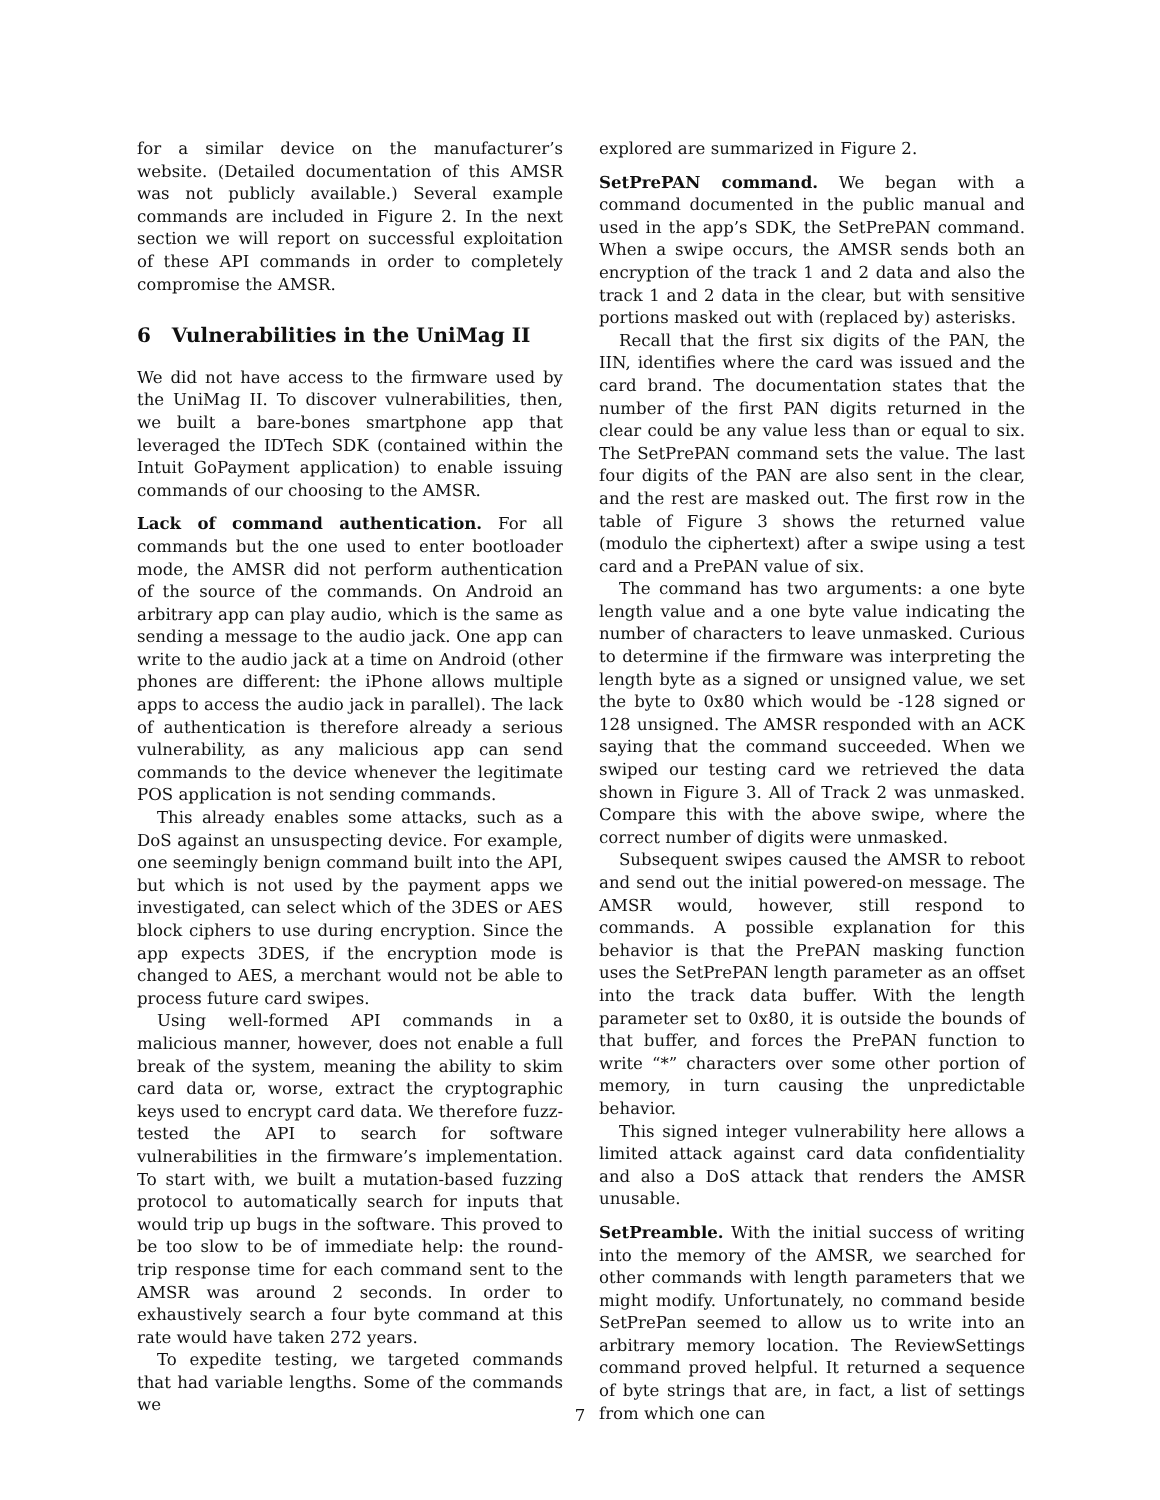for a similar device on the manufacturer’s website. (Detailed documentation of this AMSR was not publicly available.) Several example commands are included in Figure 2. In the next section we will report on successful exploitation of these API commands in order to completely compromise the AMSR.
6 Vulnerabilities in the UniMag II
We did not have access to the firmware used by the UniMag II. To discover vulnerabilities, then, we built a bare-bones smartphone app that leveraged the IDTech SDK (contained within the Intuit GoPayment application) to enable issuing commands of our choosing to the AMSR.
Lack of command authentication. For all commands but the one used to enter bootloader mode, the AMSR did not perform authentication of the source of the commands. On Android an arbitrary app can play audio, which is the same as sending a message to the audio jack. One app can write to the audio jack at a time on Android (other phones are different: the iPhone allows multiple apps to access the audio jack in parallel). The lack of authentication is therefore already a serious vulnerability, as any malicious app can send commands to the device whenever the legitimate POS application is not sending commands.
This already enables some attacks, such as a DoS against an unsuspecting device. For example, one seemingly benign command built into the API, but which is not used by the payment apps we investigated, can select which of the 3DES or AES block ciphers to use during encryption. Since the app expects 3DES, if the encryption mode is changed to AES, a merchant would not be able to process future card swipes.
Using well-formed API commands in a malicious manner, however, does not enable a full break of the system, meaning the ability to skim card data or, worse, extract the cryptographic keys used to encrypt card data. We therefore fuzz-tested the API to search for software vulnerabilities in the firmware’s implementation. To start with, we built a mutation-based fuzzing protocol to automatically search for inputs that would trip up bugs in the software. This proved to be too slow to be of immediate help: the round-trip response time for each command sent to the AMSR was around 2 seconds. In order to exhaustively search a four byte command at this rate would have taken 272 years.
To expedite testing, we targeted commands that had variable lengths. Some of the commands we
explored are summarized in Figure 2.
SetPrePAN command. We began with a command documented in the public manual and used in the app’s SDK, the SetPrePAN command. When a swipe occurs, the AMSR sends both an encryption of the track 1 and 2 data and also the track 1 and 2 data in the clear, but with sensitive portions masked out with (replaced by) asterisks.
Recall that the first six digits of the PAN, the IIN, identifies where the card was issued and the card brand. The documentation states that the number of the first PAN digits returned in the clear could be any value less than or equal to six. The SetPrePAN command sets the value. The last four digits of the PAN are also sent in the clear, and the rest are masked out. The first row in the table of Figure 3 shows the returned value (modulo the ciphertext) after a swipe using a test card and a PrePAN value of six.
The command has two arguments: a one byte length value and a one byte value indicating the number of characters to leave unmasked. Curious to determine if the firmware was interpreting the length byte as a signed or unsigned value, we set the byte to 0x80 which would be -128 signed or 128 unsigned. The AMSR responded with an ACK saying that the command succeeded. When we swiped our testing card we retrieved the data shown in Figure 3. All of Track 2 was unmasked. Compare this with the above swipe, where the correct number of digits were unmasked.
Subsequent swipes caused the AMSR to reboot and send out the initial powered-on message. The AMSR would, however, still respond to commands. A possible explanation for this behavior is that the PrePAN masking function uses the SetPrePAN length parameter as an offset into the track data buffer. With the length parameter set to 0x80, it is outside the bounds of that buffer, and forces the PrePAN function to write “*” characters over some other portion of memory, in turn causing the unpredictable behavior.
This signed integer vulnerability here allows a limited attack against card data confidentiality and also a DoS attack that renders the AMSR unusable.
SetPreamble. With the initial success of writing into the memory of the AMSR, we searched for other commands with length parameters that we might modify. Unfortunately, no command beside SetPrePan seemed to allow us to write into an arbitrary memory location. The ReviewSettings command proved helpful. It returned a sequence of byte strings that are, in fact, a list of settings from which one can
7